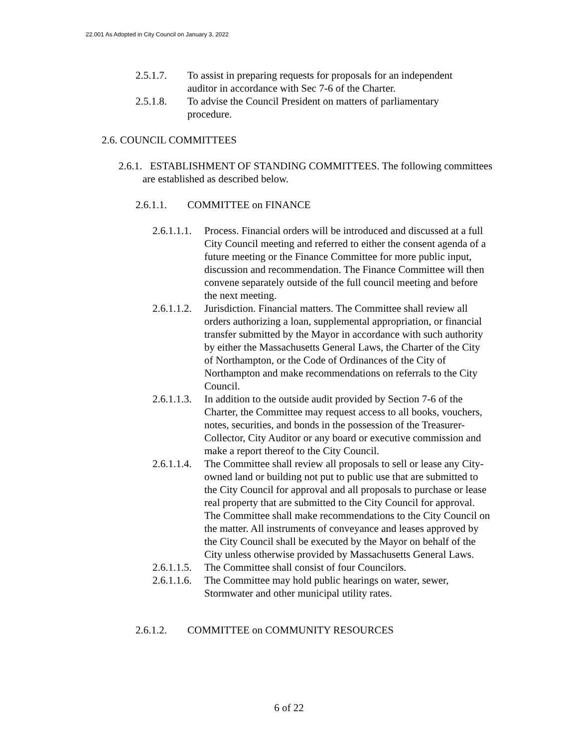22.001 As Adopted in City Council on January 3, 2022
2.5.1.7. To assist in preparing requests for proposals for an independent auditor in accordance with Sec 7-6 of the Charter.
2.5.1.8. To advise the Council President on matters of parliamentary procedure.
2.6. COUNCIL COMMITTEES
2.6.1. ESTABLISHMENT OF STANDING COMMITTEES. The following committees are established as described below.
2.6.1.1. COMMITTEE on FINANCE
2.6.1.1.1. Process. Financial orders will be introduced and discussed at a full City Council meeting and referred to either the consent agenda of a future meeting or the Finance Committee for more public input, discussion and recommendation. The Finance Committee will then convene separately outside of the full council meeting and before the next meeting.
2.6.1.1.2. Jurisdiction. Financial matters. The Committee shall review all orders authorizing a loan, supplemental appropriation, or financial transfer submitted by the Mayor in accordance with such authority by either the Massachusetts General Laws, the Charter of the City of Northampton, or the Code of Ordinances of the City of Northampton and make recommendations on referrals to the City Council.
2.6.1.1.3. In addition to the outside audit provided by Section 7-6 of the Charter, the Committee may request access to all books, vouchers, notes, securities, and bonds in the possession of the Treasurer-Collector, City Auditor or any board or executive commission and make a report thereof to the City Council.
2.6.1.1.4. The Committee shall review all proposals to sell or lease any City-owned land or building not put to public use that are submitted to the City Council for approval and all proposals to purchase or lease real property that are submitted to the City Council for approval. The Committee shall make recommendations to the City Council on the matter. All instruments of conveyance and leases approved by the City Council shall be executed by the Mayor on behalf of the City unless otherwise provided by Massachusetts General Laws.
2.6.1.1.5. The Committee shall consist of four Councilors.
2.6.1.1.6. The Committee may hold public hearings on water, sewer, Stormwater and other municipal utility rates.
2.6.1.2. COMMITTEE on COMMUNITY RESOURCES
6 of 22